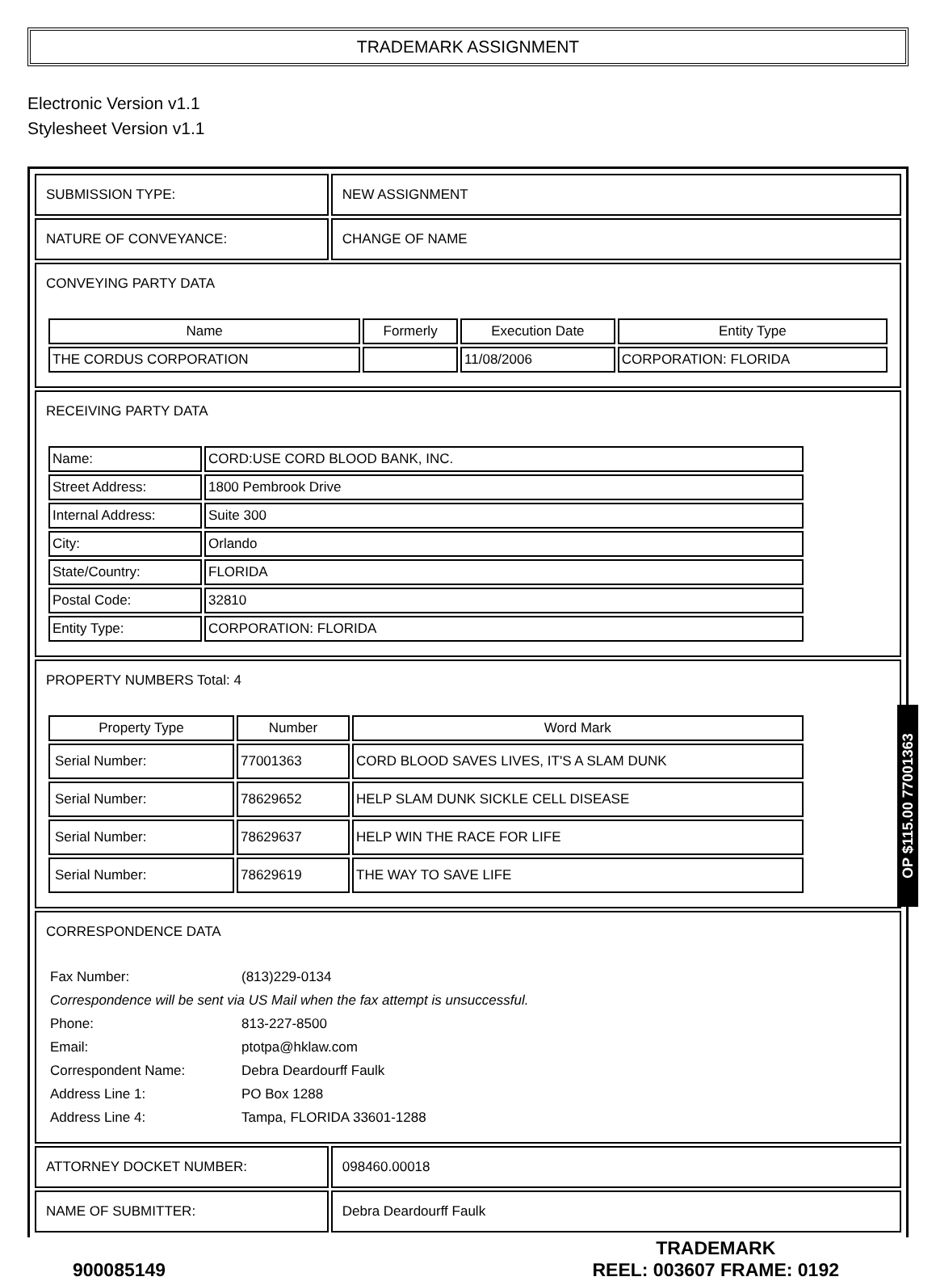TRADEMARK ASSIGNMENT
Electronic Version v1.1
Stylesheet Version v1.1
| SUBMISSION TYPE: | NEW ASSIGNMENT |
| NATURE OF CONVEYANCE: | CHANGE OF NAME |
| CONVEYING PARTY DATA / Name / Formerly / Execution Date / Entity Type / / --- / --- / --- / --- / / THE CORDUS CORPORATION / / 11/08/2006 / CORPORATION: FLORIDA / | |
| RECEIVING PARTY DATA / Name: / CORD:USE CORD BLOOD BANK, INC. / / Street Address: / 1800 Pembrook Drive / / Internal Address: / Suite 300 / / City: / Orlando / / State/Country: / FLORIDA / / Postal Code: / 32810 / / Entity Type: / CORPORATION: FLORIDA / | |
| PROPERTY NUMBERS Total: 4 / Property Type / Number / Word Mark / / --- / --- / --- / / Serial Number: / 77001363 / CORD BLOOD SAVES LIVES, IT'S A SLAM DUNK / / Serial Number: / 78629652 / HELP SLAM DUNK SICKLE CELL DISEASE / / Serial Number: / 78629637 / HELP WIN THE RACE FOR LIFE / / Serial Number: / 78629619 / THE WAY TO SAVE LIFE / | |
| CORRESPONDENCE DATA / Fax Number: / (813)229-0134 / / Correspondence will be sent via US Mail when the fax attempt is unsuccessful. / / / Phone: / 813-227-8500 / / Email: / ptotpa@hklaw.com / / Correspondent Name: / Debra Deardourff Faulk / / Address Line 1: / PO Box 1288 / / Address Line 4: / Tampa, FLORIDA 33601-1288 / | |
| ATTORNEY DOCKET NUMBER: | 098460.00018 |
| NAME OF SUBMITTER: | Debra Deardourff Faulk |
900085149 TRADEMARK
REEL: 003607 FRAME: 0192
OP $115.00 77001363